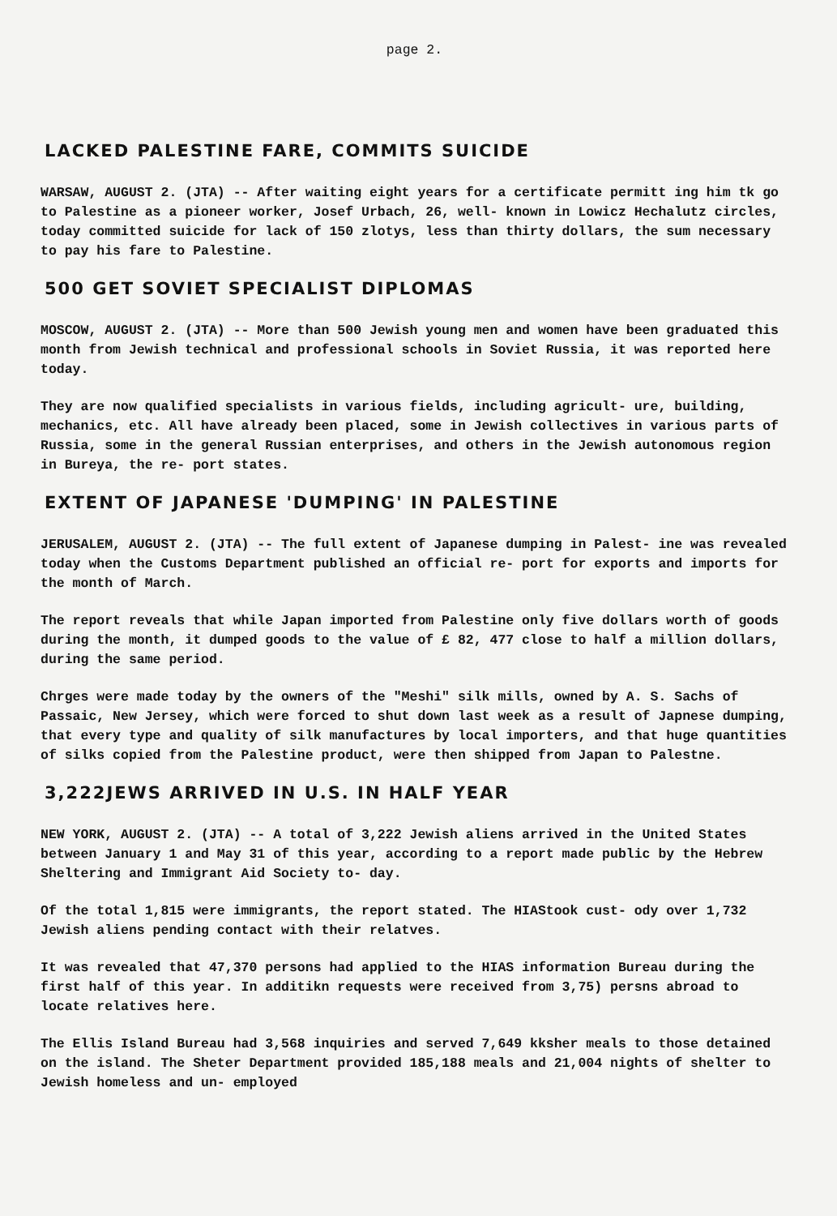page 2.
LACKED PALESTINE FARE, COMMITS SUICIDE
WARSAW, AUGUST 2. (JTA) -- After waiting eight years for a certificate permitt ing him tk go to Palestine as a pioneer worker, Josef Urbach, 26, well- known in Lowicz Hechalutz circles, today committed suicide for lack of 150 zlotys, less than thirty dollars, the sum necessary to pay his fare to Palestine.
500 GET SOVIET SPECIALIST DIPLOMAS
MOSCOW, AUGUST 2. (JTA) -- More than 500 Jewish young men and women have been graduated this month from Jewish technical and professional schools in Soviet Russia, it was reported here today.
They are now qualified specialists in various fields, including agricult- ure, building, mechanics, etc. All have already been placed, some in Jewish collectives in various parts of Russia, some in the general Russian enterprises, and others in the Jewish autonomous region in Bureya, the re- port states.
EXTENT OF JAPANESE 'DUMPING' IN PALESTINE
JERUSALEM, AUGUST 2. (JTA) -- The full extent of Japanese dumping in Palest- ine was revealed today when the Customs Department published an official re- port for exports and imports for the month of March.
The report reveals that while Japan imported from Palestine only five dollars worth of goods during the month, it dumped goods to the value of £ 82, 477 close to half a million dollars, during the same period.
Chrges were made today by the owners of the "Meshi" silk mills, owned by A. S. Sachs of Passaic, New Jersey, which were forced to shut down last week as a result of Japnese dumping, that every type and quality of silk manufactures by local importers, and that huge quantities of silks copied from the Palestine product, were then shipped from Japan to Palestne.
3,222JEWS ARRIVED IN U.S. IN HALF YEAR
NEW YORK, AUGUST 2. (JTA) -- A total of 3,222 Jewish aliens arrived in the United States between January 1 and May 31 of this year, according to a report made public by the Hebrew Sheltering and Immigrant Aid Society to- day.
Of the total 1,815 were immigrants, the report stated. The HIAStook cust- ody over 1,732 Jewish aliens pending contact with their relatves.
It was revealed that 47,370 persons had applied to the HIAS information Bureau during the first half of this year. In additikn requests were received from 3,75) persns abroad to locate relatives here.
The Ellis Island Bureau had 3,568 inquiries and served 7,649 kksher meals to those detained on the island. The Sheter Department provided 185,188 meals and 21,004 nights of shelter to Jewish homeless and un- employed